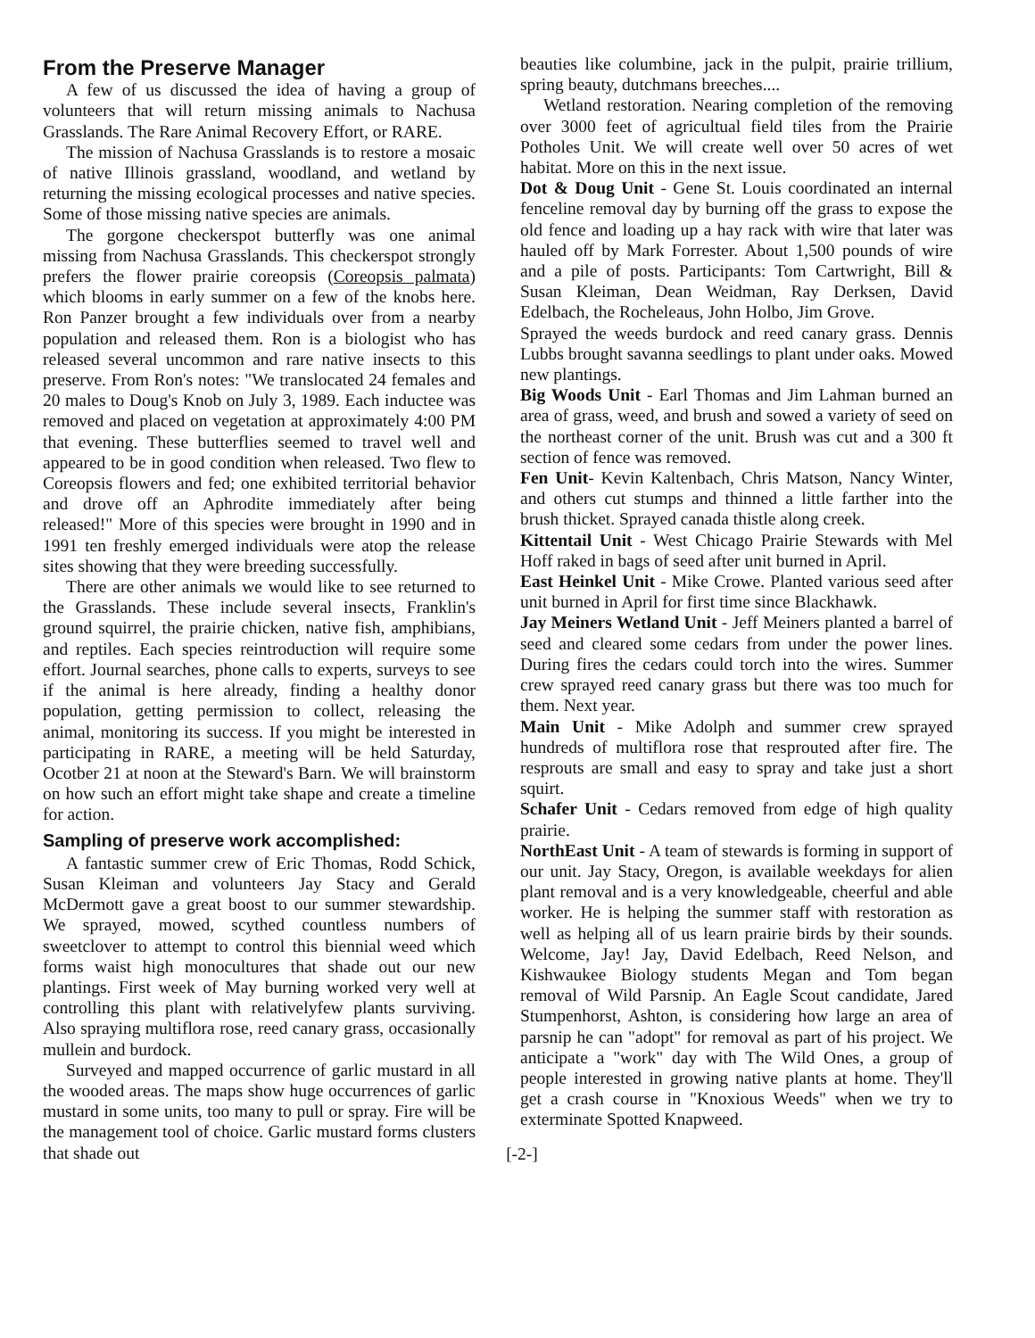From the Preserve Manager
A few of us discussed the idea of having a group of volunteers that will return missing animals to Nachusa Grasslands. The Rare Animal Recovery Effort, or RARE.
The mission of Nachusa Grasslands is to restore a mosaic of native Illinois grassland, woodland, and wetland by returning the missing ecological processes and native species. Some of those missing native species are animals.
The gorgone checkerspot butterfly was one animal missing from Nachusa Grasslands. This checkerspot strongly prefers the flower prairie coreopsis (Coreopsis palmata) which blooms in early summer on a few of the knobs here. Ron Panzer brought a few individuals over from a nearby population and released them. Ron is a biologist who has released several uncommon and rare native insects to this preserve. From Ron's notes: "We translocated 24 females and 20 males to Doug's Knob on July 3, 1989. Each inductee was removed and placed on vegetation at approximately 4:00 PM that evening. These butterflies seemed to travel well and appeared to be in good condition when released. Two flew to Coreopsis flowers and fed; one exhibited territorial behavior and drove off an Aphrodite immediately after being released!" More of this species were brought in 1990 and in 1991 ten freshly emerged individuals were atop the release sites showing that they were breeding successfully.
There are other animals we would like to see returned to the Grasslands. These include several insects, Franklin's ground squirrel, the prairie chicken, native fish, amphibians, and reptiles. Each species reintroduction will require some effort. Journal searches, phone calls to experts, surveys to see if the animal is here already, finding a healthy donor population, getting permission to collect, releasing the animal, monitoring its success. If you might be interested in participating in RARE, a meeting will be held Saturday, Ocotber 21 at noon at the Steward's Barn. We will brainstorm on how such an effort might take shape and create a timeline for action.
Sampling of preserve work accomplished:
A fantastic summer crew of Eric Thomas, Rodd Schick, Susan Kleiman and volunteers Jay Stacy and Gerald McDermott gave a great boost to our summer stewardship. We sprayed, mowed, scythed countless numbers of sweetclover to attempt to control this biennial weed which forms waist high monocultures that shade out our new plantings. First week of May burning worked very well at controlling this plant with relativelyfew plants surviving. Also spraying multiflora rose, reed canary grass, occasionally mullein and burdock.
Surveyed and mapped occurrence of garlic mustard in all the wooded areas. The maps show huge occurrences of garlic mustard in some units, too many to pull or spray. Fire will be the management tool of choice. Garlic mustard forms clusters that shade out
beauties like columbine, jack in the pulpit, prairie trillium, spring beauty, dutchmans breeches....
Wetland restoration. Nearing completion of the removing over 3000 feet of agricultual field tiles from the Prairie Potholes Unit. We will create well over 50 acres of wet habitat. More on this in the next issue.
Dot & Doug Unit - Gene St. Louis coordinated an internal fenceline removal day by burning off the grass to expose the old fence and loading up a hay rack with wire that later was hauled off by Mark Forrester. About 1,500 pounds of wire and a pile of posts. Participants: Tom Cartwright, Bill & Susan Kleiman, Dean Weidman, Ray Derksen, David Edelbach, the Rocheleaus, John Holbo, Jim Grove.
Sprayed the weeds burdock and reed canary grass. Dennis Lubbs brought savanna seedlings to plant under oaks. Mowed new plantings.
Big Woods Unit - Earl Thomas and Jim Lahman burned an area of grass, weed, and brush and sowed a variety of seed on the northeast corner of the unit. Brush was cut and a 300 ft section of fence was removed.
Fen Unit- Kevin Kaltenbach, Chris Matson, Nancy Winter, and others cut stumps and thinned a little farther into the brush thicket. Sprayed canada thistle along creek.
Kittentail Unit - West Chicago Prairie Stewards with Mel Hoff raked in bags of seed after unit burned in April.
East Heinkel Unit - Mike Crowe. Planted various seed after unit burned in April for first time since Blackhawk.
Jay Meiners Wetland Unit - Jeff Meiners planted a barrel of seed and cleared some cedars from under the power lines. During fires the cedars could torch into the wires. Summer crew sprayed reed canary grass but there was too much for them. Next year.
Main Unit - Mike Adolph and summer crew sprayed hundreds of multiflora rose that resprouted after fire. The resprouts are small and easy to spray and take just a short squirt.
Schafer Unit - Cedars removed from edge of high quality prairie.
NorthEast Unit - A team of stewards is forming in support of our unit. Jay Stacy, Oregon, is available weekdays for alien plant removal and is a very knowledgeable, cheerful and able worker. He is helping the summer staff with restoration as well as helping all of us learn prairie birds by their sounds. Welcome, Jay! Jay, David Edelbach, Reed Nelson, and Kishwaukee Biology students Megan and Tom began removal of Wild Parsnip. An Eagle Scout candidate, Jared Stumpenhorst, Ashton, is considering how large an area of parsnip he can "adopt" for removal as part of his project. We anticipate a "work" day with The Wild Ones, a group of people interested in growing native plants at home. They'll get a crash course in "Knoxious Weeds" when we try to exterminate Spotted Knapweed.
[-2-]